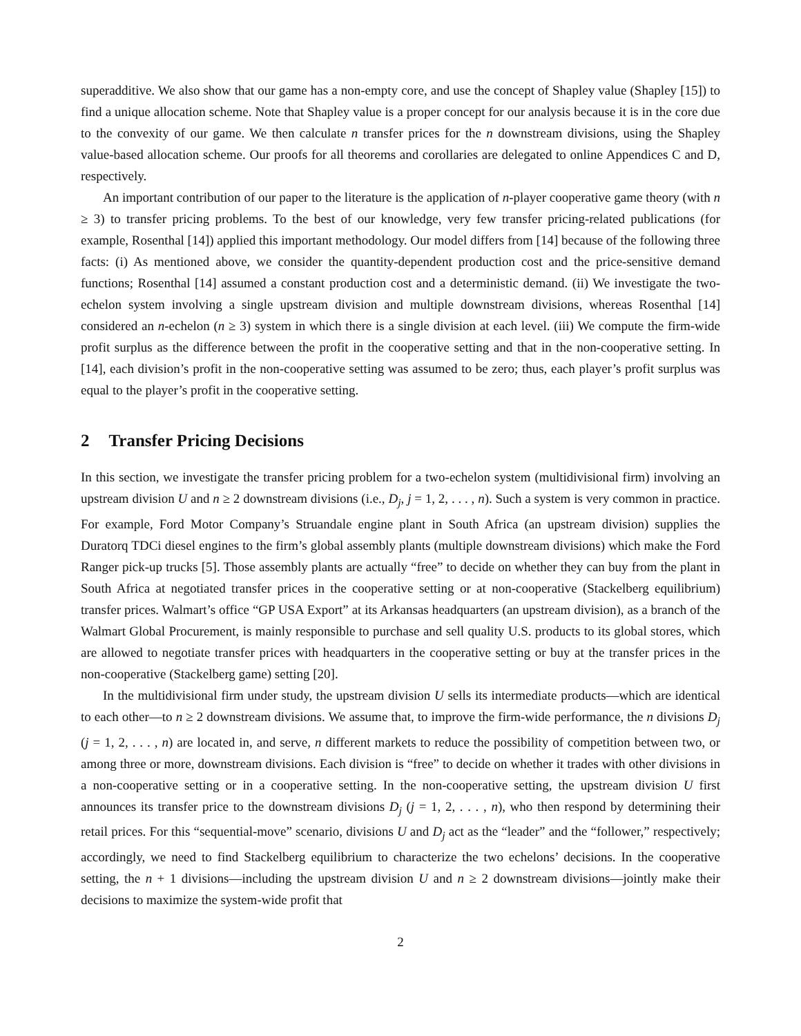superadditive. We also show that our game has a non-empty core, and use the concept of Shapley value (Shapley [15]) to find a unique allocation scheme. Note that Shapley value is a proper concept for our analysis because it is in the core due to the convexity of our game. We then calculate n transfer prices for the n downstream divisions, using the Shapley value-based allocation scheme. Our proofs for all theorems and corollaries are delegated to online Appendices C and D, respectively.
An important contribution of our paper to the literature is the application of n-player cooperative game theory (with n ≥ 3) to transfer pricing problems. To the best of our knowledge, very few transfer pricing-related publications (for example, Rosenthal [14]) applied this important methodology. Our model differs from [14] because of the following three facts: (i) As mentioned above, we consider the quantity-dependent production cost and the price-sensitive demand functions; Rosenthal [14] assumed a constant production cost and a deterministic demand. (ii) We investigate the two-echelon system involving a single upstream division and multiple downstream divisions, whereas Rosenthal [14] considered an n-echelon (n ≥ 3) system in which there is a single division at each level. (iii) We compute the firm-wide profit surplus as the difference between the profit in the cooperative setting and that in the non-cooperative setting. In [14], each division’s profit in the non-cooperative setting was assumed to be zero; thus, each player’s profit surplus was equal to the player’s profit in the cooperative setting.
2 Transfer Pricing Decisions
In this section, we investigate the transfer pricing problem for a two-echelon system (multidivisional firm) involving an upstream division U and n ≥ 2 downstream divisions (i.e., D<sub>j</sub>, j = 1, 2, . . . , n). Such a system is very common in practice. For example, Ford Motor Company’s Struandale engine plant in South Africa (an upstream division) supplies the Duratorq TDCi diesel engines to the firm’s global assembly plants (multiple downstream divisions) which make the Ford Ranger pick-up trucks [5]. Those assembly plants are actually “free” to decide on whether they can buy from the plant in South Africa at negotiated transfer prices in the cooperative setting or at non-cooperative (Stackelberg equilibrium) transfer prices. Walmart’s office “GP USA Export” at its Arkansas headquarters (an upstream division), as a branch of the Walmart Global Procurement, is mainly responsible to purchase and sell quality U.S. products to its global stores, which are allowed to negotiate transfer prices with headquarters in the cooperative setting or buy at the transfer prices in the non-cooperative (Stackelberg game) setting [20].
In the multidivisional firm under study, the upstream division U sells its intermediate products—which are identical to each other—to n ≥ 2 downstream divisions. We assume that, to improve the firm-wide performance, the n divisions D<sub>j</sub> (j = 1, 2, . . . , n) are located in, and serve, n different markets to reduce the possibility of competition between two, or among three or more, downstream divisions. Each division is “free” to decide on whether it trades with other divisions in a non-cooperative setting or in a cooperative setting. In the non-cooperative setting, the upstream division U first announces its transfer price to the downstream divisions D<sub>j</sub> (j = 1, 2, . . . , n), who then respond by determining their retail prices. For this “sequential-move” scenario, divisions U and D<sub>j</sub> act as the “leader” and the “follower,” respectively; accordingly, we need to find Stackelberg equilibrium to characterize the two echelons’ decisions. In the cooperative setting, the n + 1 divisions—including the upstream division U and n ≥ 2 downstream divisions—jointly make their decisions to maximize the system-wide profit that
2